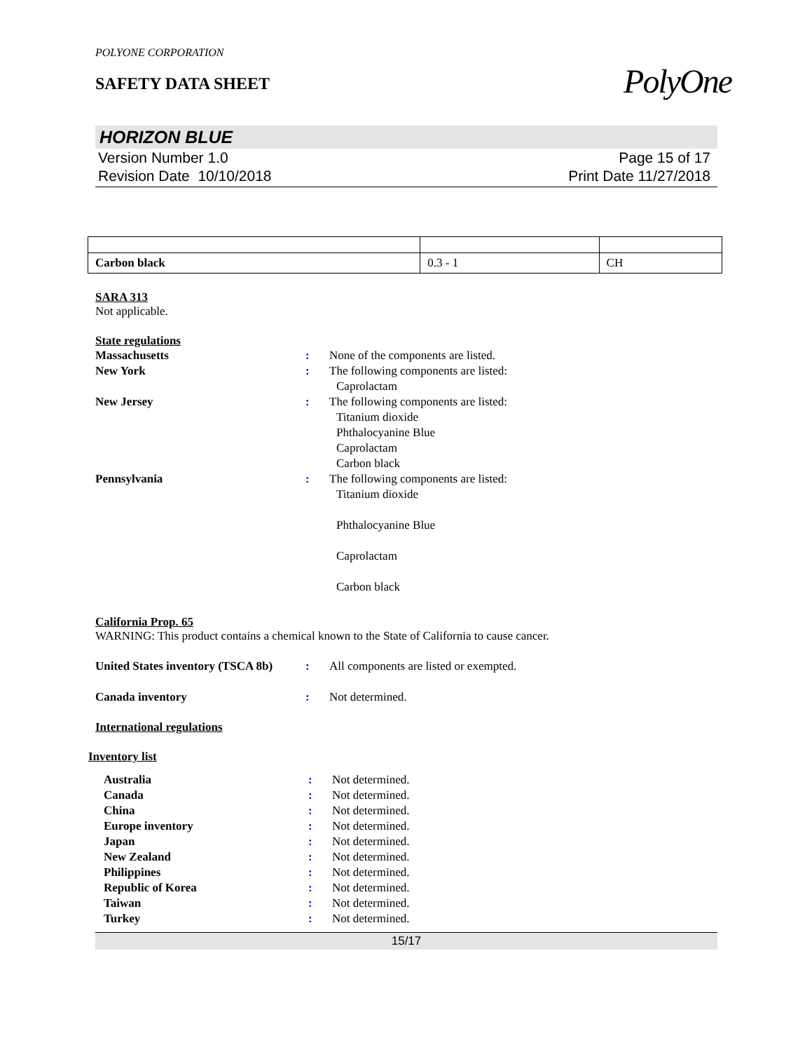POLYONE CORPORATION
SAFETY DATA SHEET
PolyOne
HORIZON BLUE
Version Number 1.0
Revision Date 10/10/2018
Page 15 of 17
Print Date 11/27/2018
| Carbon black | 0.3 - 1 | CH |
SARA 313
Not applicable.
State regulations
Massachusetts : None of the components are listed.
New York : The following components are listed:
Caprolactam
New Jersey : The following components are listed:
Titanium dioxide
Phthalocyanine Blue
Caprolactam
Carbon black
Pennsylvania : The following components are listed:
Titanium dioxide
Phthalocyanine Blue
Caprolactam
Carbon black
California Prop. 65
WARNING: This product contains a chemical known to the State of California to cause cancer.
United States inventory (TSCA 8b)
: All components are listed or exempted.
Canada inventory : Not determined.
International regulations
Inventory list
Australia : Not determined.
Canada : Not determined.
China : Not determined.
Europe inventory : Not determined.
Japan : Not determined.
New Zealand : Not determined.
Philippines : Not determined.
Republic of Korea : Not determined.
Taiwan : Not determined.
Turkey : Not determined.
15/17